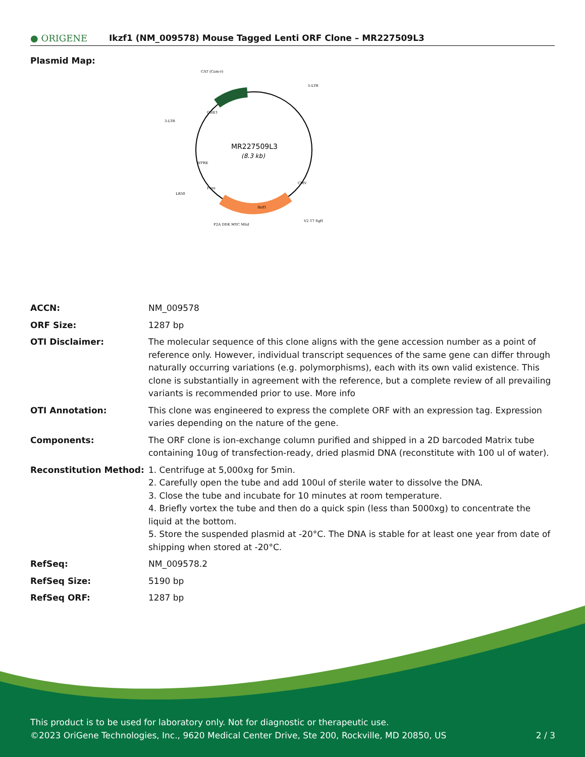● ORIGENE
Ikzf1 (NM_009578) Mouse Tagged Lenti ORF Clone – MR227509L3
Plasmid Map:
MR227509L3
(8.3 kb)
CAT (Cam-r)
5-LTR
3-LTR
LR50
P2A DDK MYC MluI
V2 T7 SgfI
Ikzf1
CMV
Puro
WPRE
ColE1
| ACCN: | NM_009578 |
| ORF Size: | 1287 bp |
| OTI Disclaimer: | The molecular sequence of this clone aligns with the gene accession number as a point of reference only. However, individual transcript sequences of the same gene can differ through naturally occurring variations (e.g. polymorphisms), each with its own valid existence. This clone is substantially in agreement with the reference, but a complete review of all prevailing variants is recommended prior to use. More info |
| OTI Annotation: | This clone was engineered to express the complete ORF with an expression tag. Expression varies depending on the nature of the gene. |
| Components: | The ORF clone is ion-exchange column purified and shipped in a 2D barcoded Matrix tube containing 10ug of transfection-ready, dried plasmid DNA (reconstitute with 100 ul of water). |
| Reconstitution Method: | 1. Centrifuge at 5,000xg for 5min. 2. Carefully open the tube and add 100ul of sterile water to dissolve the DNA. 3. Close the tube and incubate for 10 minutes at room temperature. 4. Briefly vortex the tube and then do a quick spin (less than 5000xg) to concentrate the liquid at the bottom. 5. Store the suspended plasmid at -20°C. The DNA is stable for at least one year from date of shipping when stored at -20°C. |
| RefSeq: | NM_009578.2 |
| RefSeq Size: | 5190 bp |
| RefSeq ORF: | 1287 bp |
This product is to be used for laboratory only. Not for diagnostic or therapeutic use.
©2023 OriGene Technologies, Inc., 9620 Medical Center Drive, Ste 200, Rockville, MD 20850, US 2 / 3